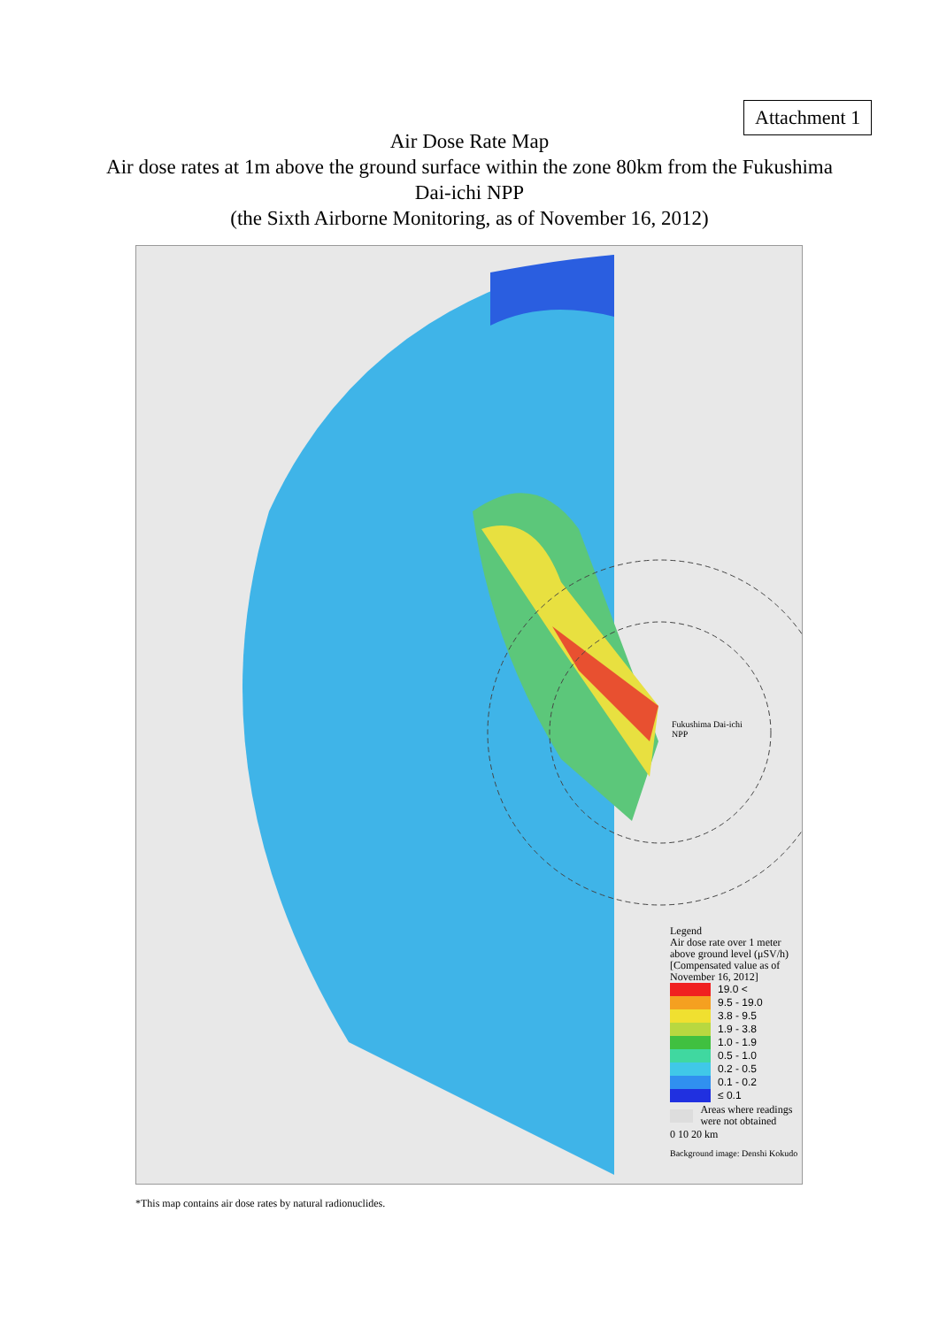Attachment 1
Air Dose Rate Map
Air dose rates at 1m above the ground surface within the zone 80km from the Fukushima
Dai-ichi NPP
(the Sixth Airborne Monitoring, as of November 16, 2012)
Fukushima Dai-ichi NPP
Legend
Air dose rate over 1 meter above ground level (μSV/h)
[Compensated value as of November 16, 2012]
19.0 <
9.5 - 19.0
3.8 - 9.5
1.9 - 3.8
1.0 - 1.9
0.5 - 1.0
0.2 - 0.5
0.1 - 0.2
≤ 0.1
Areas where readings were not obtained
0 10 20 km
Background image: Denshi Kokudo
*This map contains air dose rates by natural radionuclides.